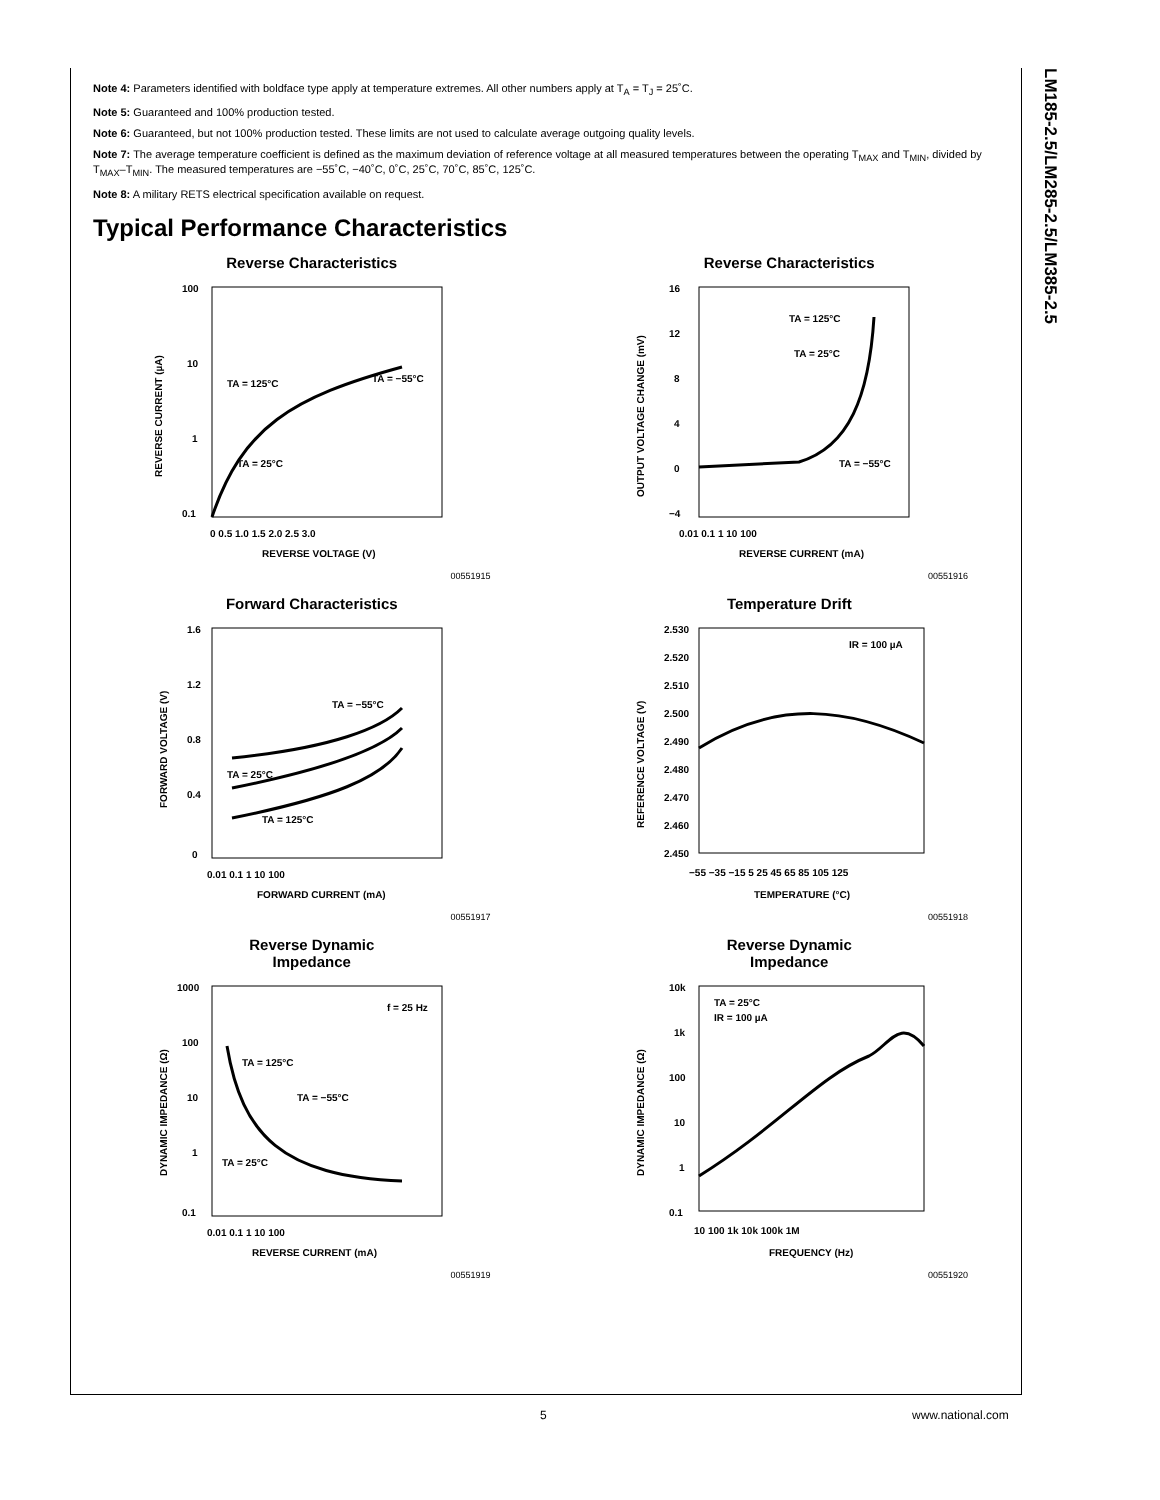LM185-2.5/LM285-2.5/LM385-2.5
Note 4: Parameters identified with boldface type apply at temperature extremes. All other numbers apply at T<sub>A</sub> = T<sub>J</sub> = 25˚C.
Note 5: Guaranteed and 100% production tested.
Note 6: Guaranteed, but not 100% production tested. These limits are not used to calculate average outgoing quality levels.
Note 7: The average temperature coefficient is defined as the maximum deviation of reference voltage at all measured temperatures between the operating T<sub>MAX</sub> and T<sub>MIN</sub>, divided by T<sub>MAX</sub>–T<sub>MIN</sub>. The measured temperatures are −55˚C, −40˚C, 0˚C, 25˚C, 70˚C, 85˚C, 125˚C.
Note 8: A military RETS electrical specification available on request.
Typical Performance Characteristics
Reverse Characteristics
100
10
1
0.1
TA = 125°C
TA = −55°C
TA = 25°C
0 0.5 1.0 1.5 2.0 2.5 3.0
REVERSE VOLTAGE (V)
REVERSE CURRENT (µA)
00551915
Reverse Characteristics
16
12
8
4
0
−4
TA = 125°C
TA = 25°C
TA = −55°C
0.01 0.1 1 10 100
REVERSE CURRENT (mA)
OUTPUT VOLTAGE CHANGE (mV)
00551916
Forward Characteristics
1.6
1.2
0.8
0.4
0
TA = −55°C
TA = 25°C
TA = 125°C
0.01 0.1 1 10 100
FORWARD CURRENT (mA)
FORWARD VOLTAGE (V)
00551917
Temperature Drift
2.530
2.520
2.510
2.500
2.490
2.480
2.470
2.460
2.450
IR = 100 µA
−55 −35 −15 5 25 45 65 85 105 125
TEMPERATURE (°C)
REFERENCE VOLTAGE (V)
00551918
Reverse Dynamic
Impedance
1000
100
10
1
0.1
f = 25 Hz
TA = 125°C
TA = −55°C
TA = 25°C
0.01 0.1 1 10 100
REVERSE CURRENT (mA)
DYNAMIC IMPEDANCE (Ω)
00551919
Reverse Dynamic
Impedance
10k
1k
100
10
1
0.1
TA = 25°C
IR = 100 µA
10 100 1k 10k 100k 1M
FREQUENCY (Hz)
DYNAMIC IMPEDANCE (Ω)
00551920
5 www.national.com